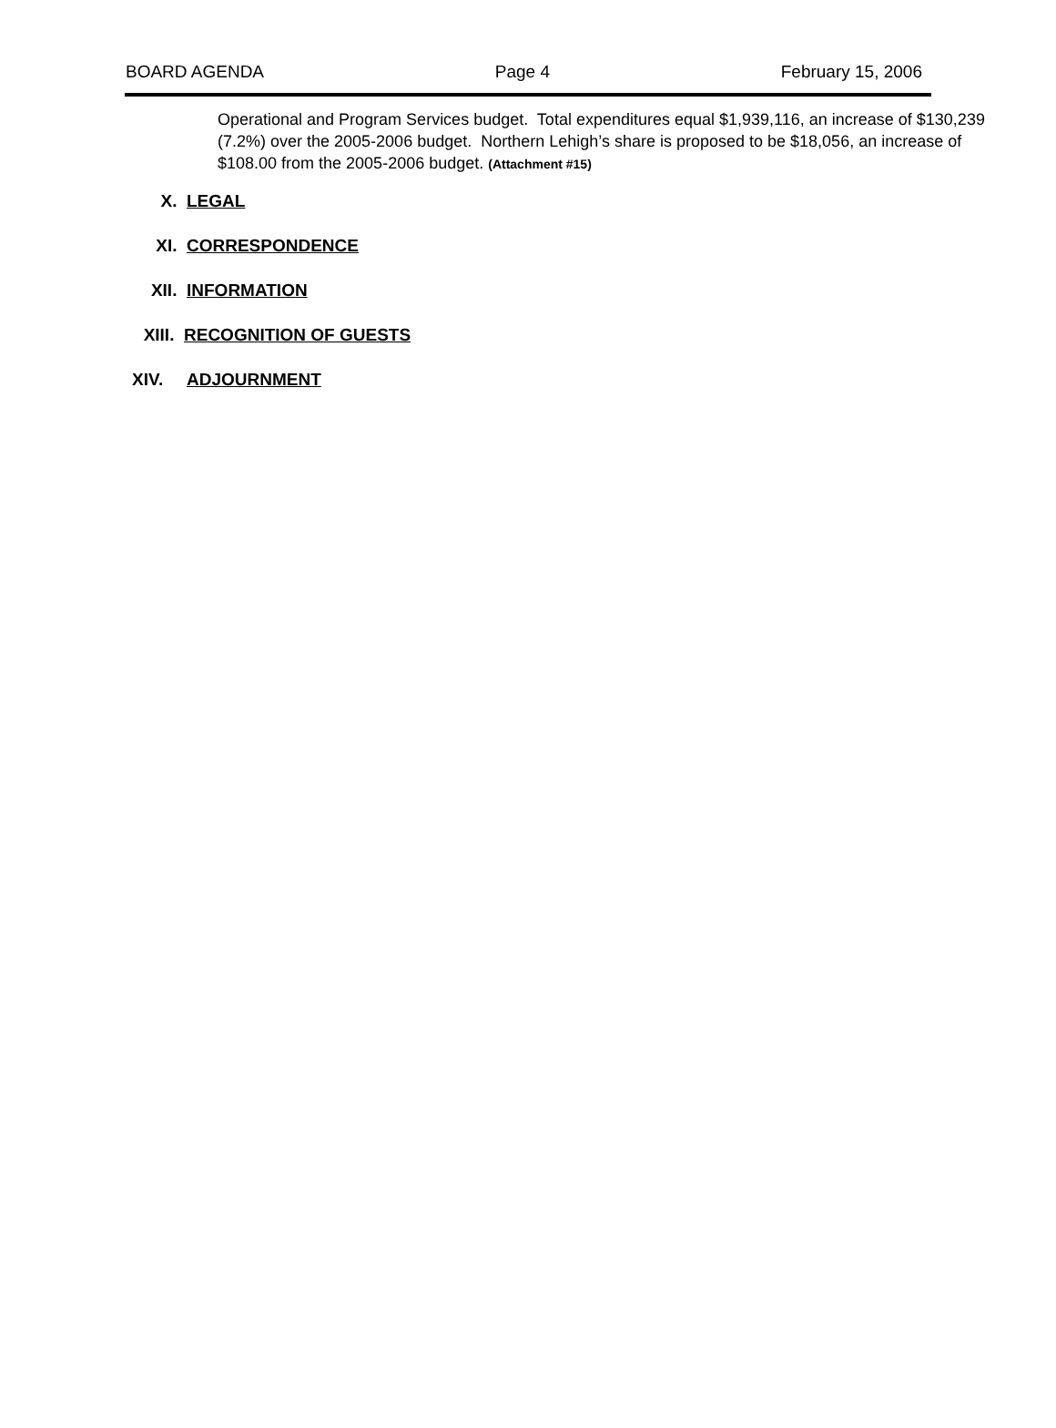BOARD AGENDA Page 4 February 15, 2006
Operational and Program Services budget. Total expenditures equal $1,939,116, an increase of $130,239 (7.2%) over the 2005-2006 budget. Northern Lehigh’s share is proposed to be $18,056, an increase of $108.00 from the 2005-2006 budget. (Attachment #15)
X. LEGAL
XI. CORRESPONDENCE
XII. INFORMATION
XIII. RECOGNITION OF GUESTS
XIV. ADJOURNMENT